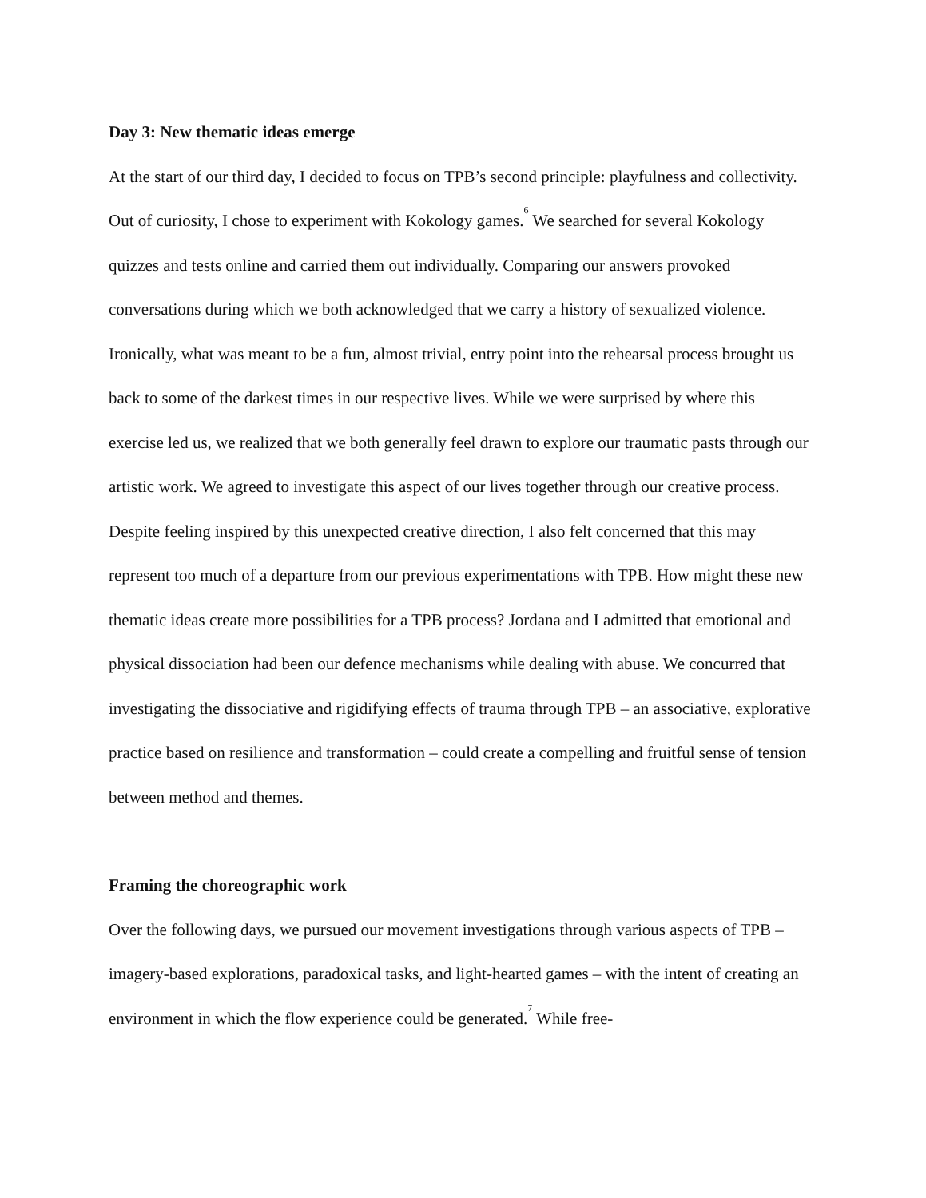Day 3: New thematic ideas emerge
At the start of our third day, I decided to focus on TPB’s second principle: playfulness and collectivity. Out of curiosity, I chose to experiment with Kokology games.<sup>6</sup> We searched for several Kokology quizzes and tests online and carried them out individually. Comparing our answers provoked conversations during which we both acknowledged that we carry a history of sexualized violence. Ironically, what was meant to be a fun, almost trivial, entry point into the rehearsal process brought us back to some of the darkest times in our respective lives. While we were surprised by where this exercise led us, we realized that we both generally feel drawn to explore our traumatic pasts through our artistic work. We agreed to investigate this aspect of our lives together through our creative process. Despite feeling inspired by this unexpected creative direction, I also felt concerned that this may represent too much of a departure from our previous experimentations with TPB. How might these new thematic ideas create more possibilities for a TPB process? Jordana and I admitted that emotional and physical dissociation had been our defence mechanisms while dealing with abuse. We concurred that investigating the dissociative and rigidifying effects of trauma through TPB – an associative, explorative practice based on resilience and transformation – could create a compelling and fruitful sense of tension between method and themes.
Framing the choreographic work
Over the following days, we pursued our movement investigations through various aspects of TPB – imagery-based explorations, paradoxical tasks, and light-hearted games – with the intent of creating an environment in which the flow experience could be generated.<sup>7</sup> While free-